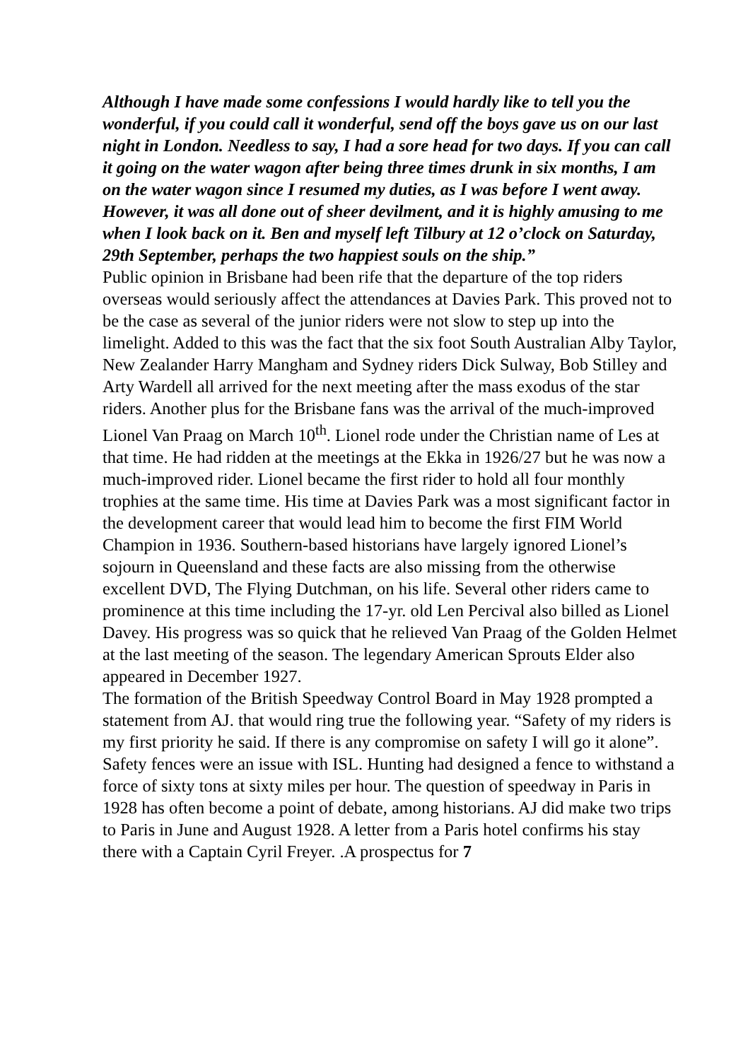Although I have made some confessions I would hardly like to tell you the wonderful, if you could call it wonderful, send off the boys gave us on our last night in London. Needless to say, I had a sore head for two days. If you can call it going on the water wagon after being three times drunk in six months, I am on the water wagon since I resumed my duties, as I was before I went away. However, it was all done out of sheer devilment, and it is highly amusing to me when I look back on it. Ben and myself left Tilbury at 12 o’clock on Saturday, 29th September, perhaps the two happiest souls on the ship.”
Public opinion in Brisbane had been rife that the departure of the top riders overseas would seriously affect the attendances at Davies Park. This proved not to be the case as several of the junior riders were not slow to step up into the limelight. Added to this was the fact that the six foot South Australian Alby Taylor, New Zealander Harry Mangham and Sydney riders Dick Sulway, Bob Stilley and Arty Wardell all arrived for the next meeting after the mass exodus of the star riders. Another plus for the Brisbane fans was the arrival of the much-improved Lionel Van Praag on March 10<sup>th</sup>. Lionel rode under the Christian name of Les at that time. He had ridden at the meetings at the Ekka in 1926/27 but he was now a much-improved rider. Lionel became the first rider to hold all four monthly trophies at the same time. His time at Davies Park was a most significant factor in the development career that would lead him to become the first FIM World Champion in 1936. Southern-based historians have largely ignored Lionel’s sojourn in Queensland and these facts are also missing from the otherwise excellent DVD, The Flying Dutchman, on his life. Several other riders came to prominence at this time including the 17-yr. old Len Percival also billed as Lionel Davey. His progress was so quick that he relieved Van Praag of the Golden Helmet at the last meeting of the season. The legendary American Sprouts Elder also appeared in December 1927.
The formation of the British Speedway Control Board in May 1928 prompted a statement from AJ. that would ring true the following year. “Safety of my riders is my first priority he said. If there is any compromise on safety I will go it alone”. Safety fences were an issue with ISL. Hunting had designed a fence to withstand a force of sixty tons at sixty miles per hour. The question of speedway in Paris in 1928 has often become a point of debate, among historians. AJ did make two trips to Paris in June and August 1928. A letter from a Paris hotel confirms his stay there with a Captain Cyril Freyer. .A prospectus for 7